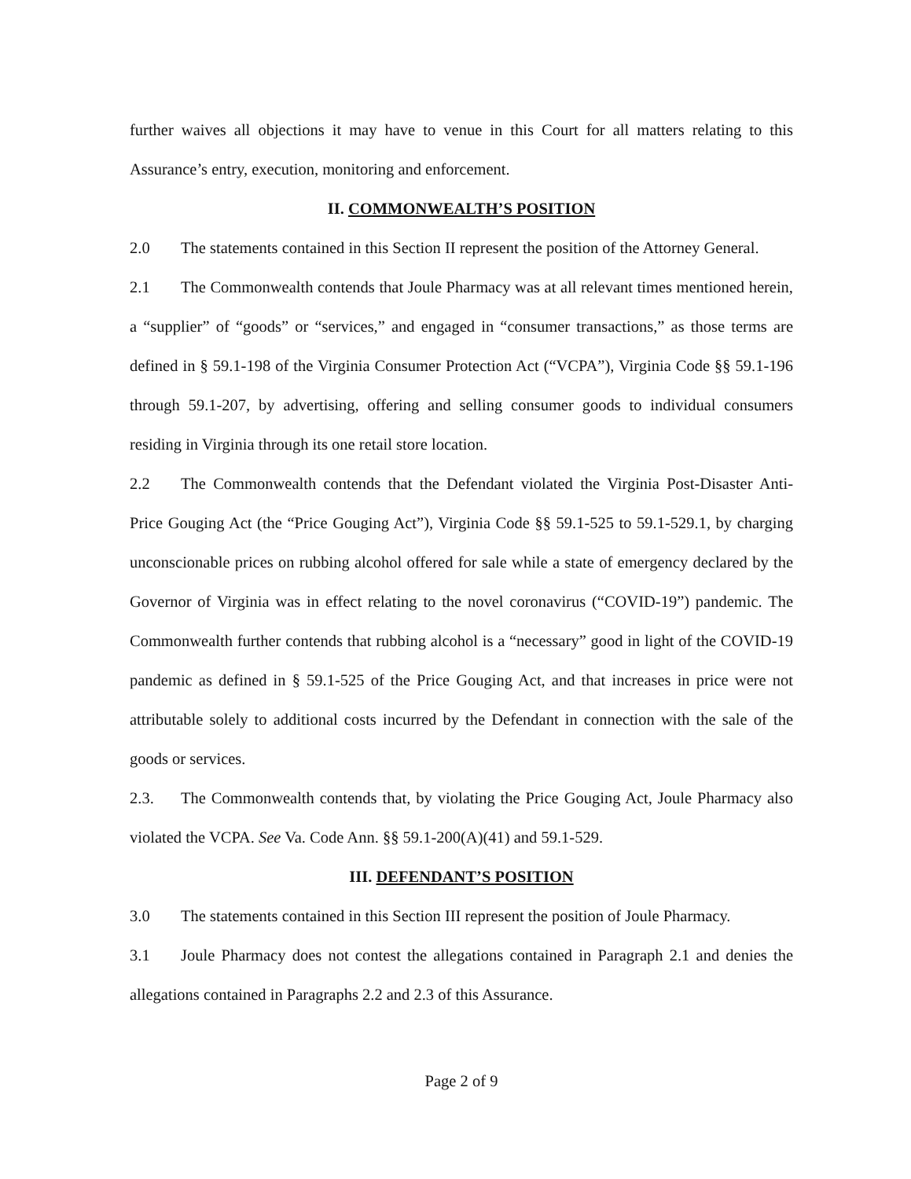further waives all objections it may have to venue in this Court for all matters relating to this Assurance’s entry, execution, monitoring and enforcement.
II. COMMONWEALTH’S POSITION
2.0 The statements contained in this Section II represent the position of the Attorney General.
2.1 The Commonwealth contends that Joule Pharmacy was at all relevant times mentioned herein, a “supplier” of “goods” or “services,” and engaged in “consumer transactions,” as those terms are defined in § 59.1-198 of the Virginia Consumer Protection Act (“VCPA”), Virginia Code §§ 59.1-196 through 59.1-207, by advertising, offering and selling consumer goods to individual consumers residing in Virginia through its one retail store location.
2.2 The Commonwealth contends that the Defendant violated the Virginia Post-Disaster Anti-Price Gouging Act (the “Price Gouging Act”), Virginia Code §§ 59.1-525 to 59.1-529.1, by charging unconscionable prices on rubbing alcohol offered for sale while a state of emergency declared by the Governor of Virginia was in effect relating to the novel coronavirus (“COVID-19”) pandemic. The Commonwealth further contends that rubbing alcohol is a “necessary” good in light of the COVID-19 pandemic as defined in § 59.1-525 of the Price Gouging Act, and that increases in price were not attributable solely to additional costs incurred by the Defendant in connection with the sale of the goods or services.
2.3. The Commonwealth contends that, by violating the Price Gouging Act, Joule Pharmacy also violated the VCPA. See Va. Code Ann. §§ 59.1-200(A)(41) and 59.1-529.
III. DEFENDANT’S POSITION
3.0 The statements contained in this Section III represent the position of Joule Pharmacy.
3.1 Joule Pharmacy does not contest the allegations contained in Paragraph 2.1 and denies the allegations contained in Paragraphs 2.2 and 2.3 of this Assurance.
Page 2 of 9